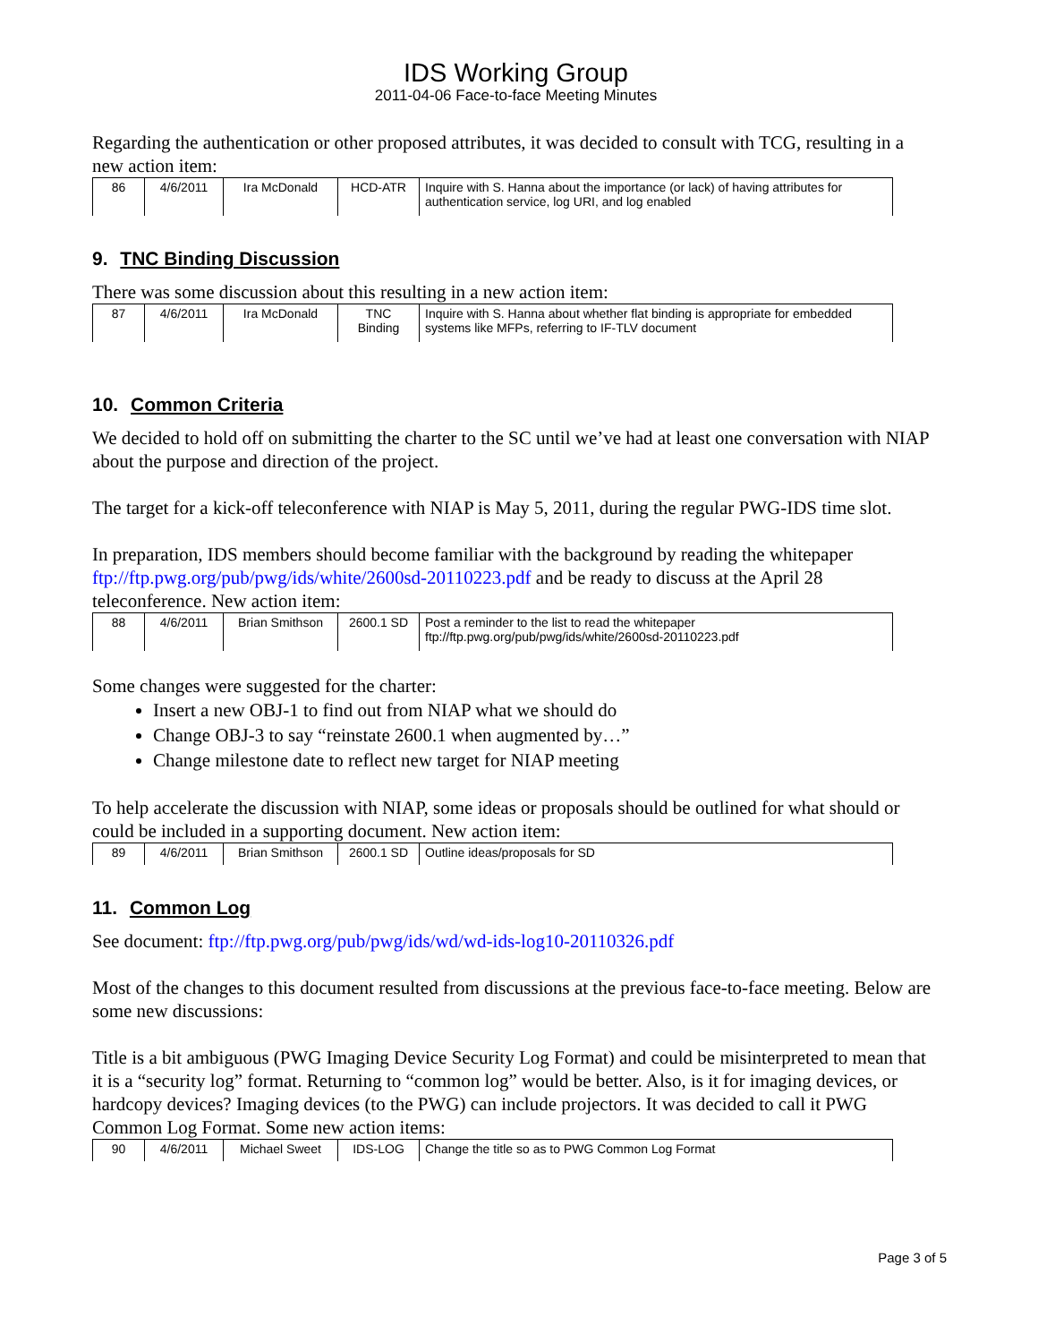IDS Working Group
2011-04-06 Face-to-face Meeting Minutes
Regarding the authentication or other proposed attributes, it was decided to consult with TCG, resulting in a new action item:
| 86 | 4/6/2011 | Ira McDonald | HCD-ATR | Inquire with S. Hanna about the importance (or lack) of having attributes for authentication service, log URI, and log enabled |
9. TNC Binding Discussion
There was some discussion about this resulting in a new action item:
| 87 | 4/6/2011 | Ira McDonald | TNC Binding | Inquire with S. Hanna about whether flat binding is appropriate for embedded systems like MFPs, referring to IF-TLV document |
10. Common Criteria
We decided to hold off on submitting the charter to the SC until we’ve had at least one conversation with NIAP about the purpose and direction of the project.
The target for a kick-off teleconference with NIAP is May 5, 2011, during the regular PWG-IDS time slot.
In preparation, IDS members should become familiar with the background by reading the whitepaper ftp://ftp.pwg.org/pub/pwg/ids/white/2600sd-20110223.pdf and be ready to discuss at the April 28 teleconference. New action item:
| 88 | 4/6/2011 | Brian Smithson | 2600.1 SD | Post a reminder to the list to read the whitepaper ftp://ftp.pwg.org/pub/pwg/ids/white/2600sd-20110223.pdf |
Some changes were suggested for the charter:
Insert a new OBJ-1 to find out from NIAP what we should do
Change OBJ-3 to say “reinstate 2600.1 when augmented by…”
Change milestone date to reflect new target for NIAP meeting
To help accelerate the discussion with NIAP, some ideas or proposals should be outlined for what should or could be included in a supporting document. New action item:
| 89 | 4/6/2011 | Brian Smithson | 2600.1 SD | Outline ideas/proposals for SD |
11. Common Log
See document: ftp://ftp.pwg.org/pub/pwg/ids/wd/wd-ids-log10-20110326.pdf
Most of the changes to this document resulted from discussions at the previous face-to-face meeting. Below are some new discussions:
Title is a bit ambiguous (PWG Imaging Device Security Log Format) and could be misinterpreted to mean that it is a “security log” format. Returning to “common log” would be better. Also, is it for imaging devices, or hardcopy devices? Imaging devices (to the PWG) can include projectors. It was decided to call it PWG Common Log Format. Some new action items:
| 90 | 4/6/2011 | Michael Sweet | IDS-LOG | Change the title so as to PWG Common Log Format |
Page 3 of 5